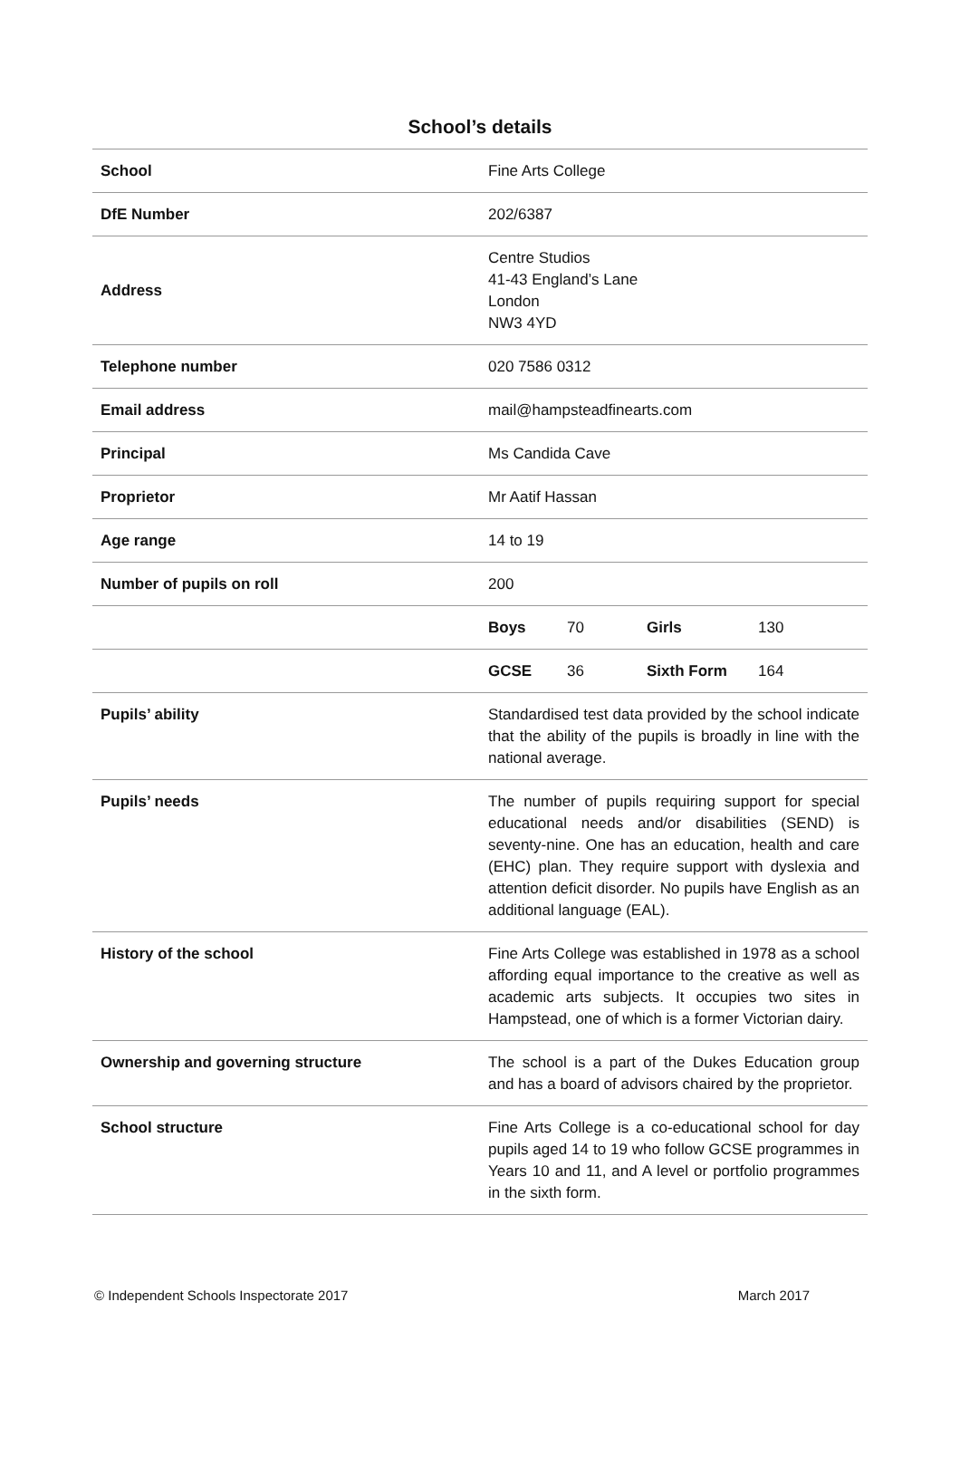School’s details
| School | Fine Arts College |
| DfE Number | 202/6387 |
| Address | Centre Studios 41-43 England’s Lane London NW3 4YD |
| Telephone number | 020 7586 0312 |
| Email address | mail@hampsteadfinearts.com |
| Principal | Ms Candida Cave |
| Proprietor | Mr Aatif Hassan |
| Age range | 14 to 19 |
| Number of pupils on roll | 200 |
| | Boys 70 Girls 130 |
| | GCSE 36 Sixth Form 164 |
| Pupils’ ability | Standardised test data provided by the school indicate that the ability of the pupils is broadly in line with the national average. |
| Pupils’ needs | The number of pupils requiring support for special educational needs and/or disabilities (SEND) is seventy-nine. One has an education, health and care (EHC) plan. They require support with dyslexia and attention deficit disorder. No pupils have English as an additional language (EAL). |
| History of the school | Fine Arts College was established in 1978 as a school affording equal importance to the creative as well as academic arts subjects. It occupies two sites in Hampstead, one of which is a former Victorian dairy. |
| Ownership and governing structure | The school is a part of the Dukes Education group and has a board of advisors chaired by the proprietor. |
| School structure | Fine Arts College is a co-educational school for day pupils aged 14 to 19 who follow GCSE programmes in Years 10 and 11, and A level or portfolio programmes in the sixth form. |
© Independent Schools Inspectorate 2017 March 2017